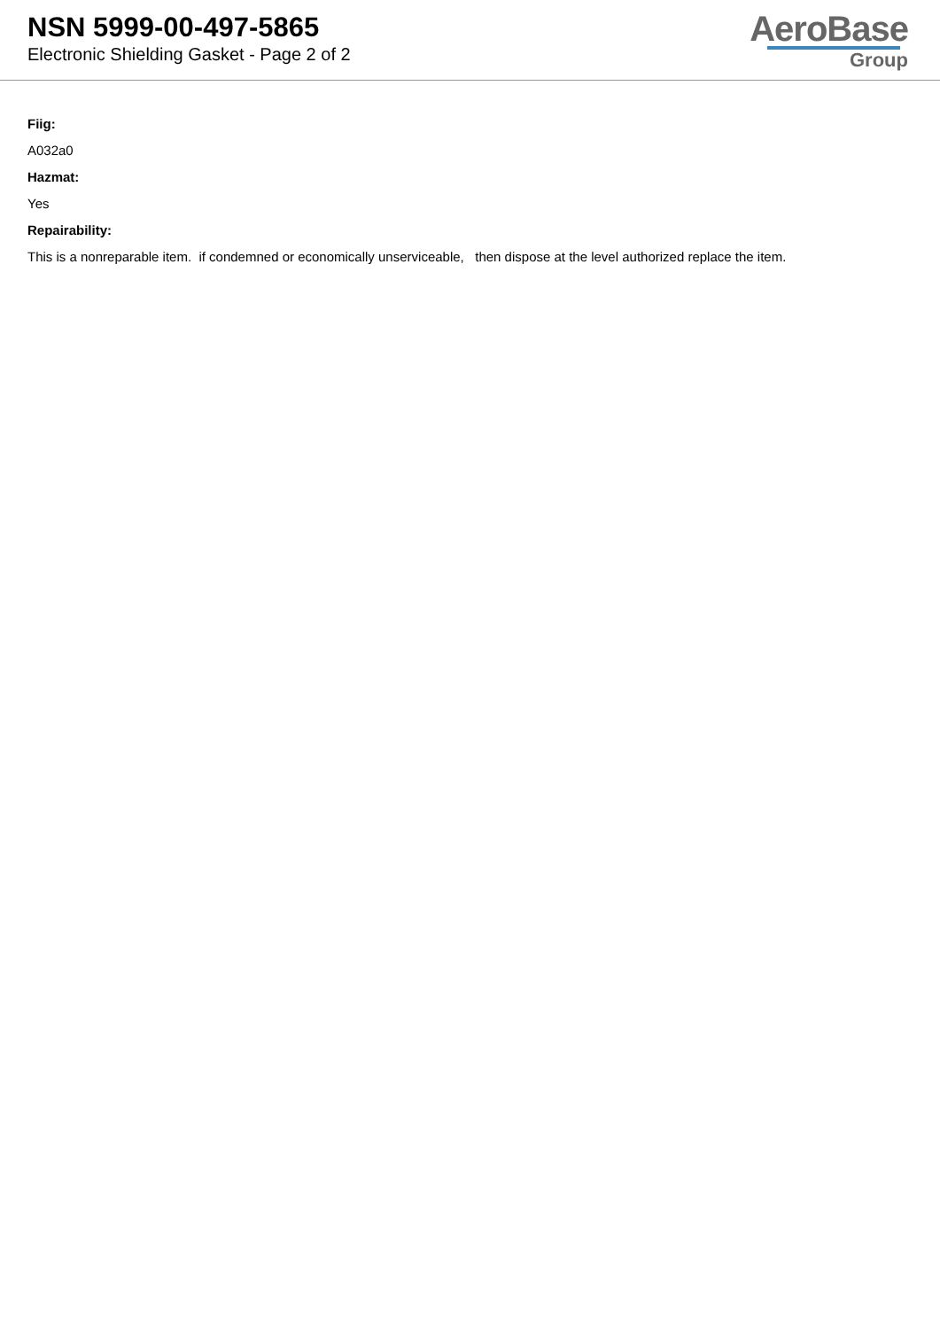NSN 5999-00-497-5865
Electronic Shielding Gasket - Page 2 of 2
AeroBase
Group
Fiig:
A032a0
Hazmat:
Yes
Repairability:
This is a nonreparable item. if condemned or economically unserviceable, then dispose at the level authorized replace the item.